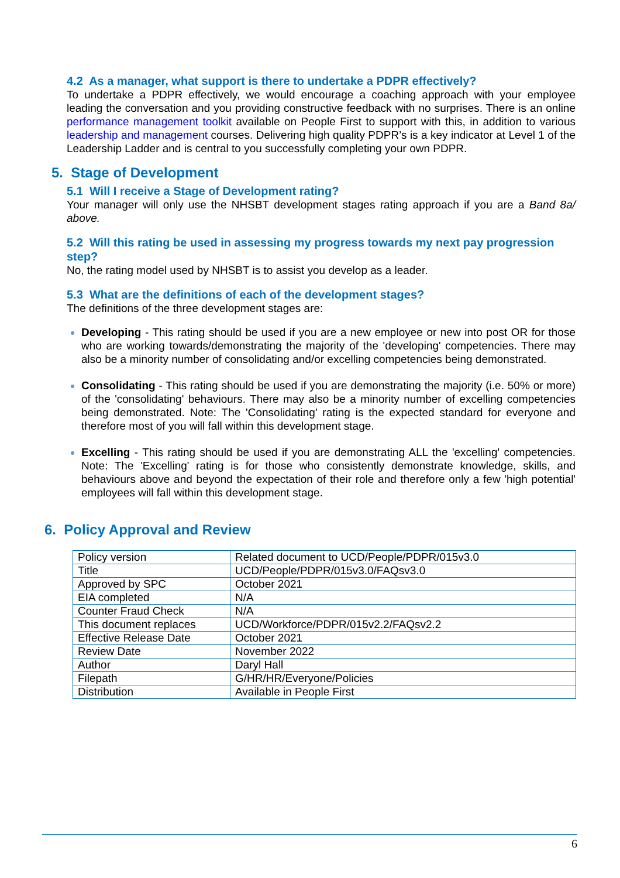4.2 As a manager, what support is there to undertake a PDPR effectively?
To undertake a PDPR effectively, we would encourage a coaching approach with your employee leading the conversation and you providing constructive feedback with no surprises. There is an online performance management toolkit available on People First to support with this, in addition to various leadership and management courses. Delivering high quality PDPR’s is a key indicator at Level 1 of the Leadership Ladder and is central to you successfully completing your own PDPR.
5. Stage of Development
5.1 Will I receive a Stage of Development rating?
Your manager will only use the NHSBT development stages rating approach if you are a Band 8a/ above.
5.2 Will this rating be used in assessing my progress towards my next pay progression step?
No, the rating model used by NHSBT is to assist you develop as a leader.
5.3 What are the definitions of each of the development stages?
The definitions of the three development stages are:
Developing - This rating should be used if you are a new employee or new into post OR for those who are working towards/demonstrating the majority of the 'developing' competencies. There may also be a minority number of consolidating and/or excelling competencies being demonstrated.
Consolidating - This rating should be used if you are demonstrating the majority (i.e. 50% or more) of the 'consolidating' behaviours. There may also be a minority number of excelling competencies being demonstrated. Note: The 'Consolidating' rating is the expected standard for everyone and therefore most of you will fall within this development stage.
Excelling - This rating should be used if you are demonstrating ALL the 'excelling' competencies. Note: The 'Excelling' rating is for those who consistently demonstrate knowledge, skills, and behaviours above and beyond the expectation of their role and therefore only a few 'high potential' employees will fall within this development stage.
6. Policy Approval and Review
| Policy version | Related document to UCD/People/PDPR/015v3.0 |
| Title | UCD/People/PDPR/015v3.0/FAQsv3.0 |
| Approved by SPC | October 2021 |
| EIA completed | N/A |
| Counter Fraud Check | N/A |
| This document replaces | UCD/Workforce/PDPR/015v2.2/FAQsv2.2 |
| Effective Release Date | October 2021 |
| Review Date | November 2022 |
| Author | Daryl Hall |
| Filepath | G/HR/HR/Everyone/Policies |
| Distribution | Available in People First |
6